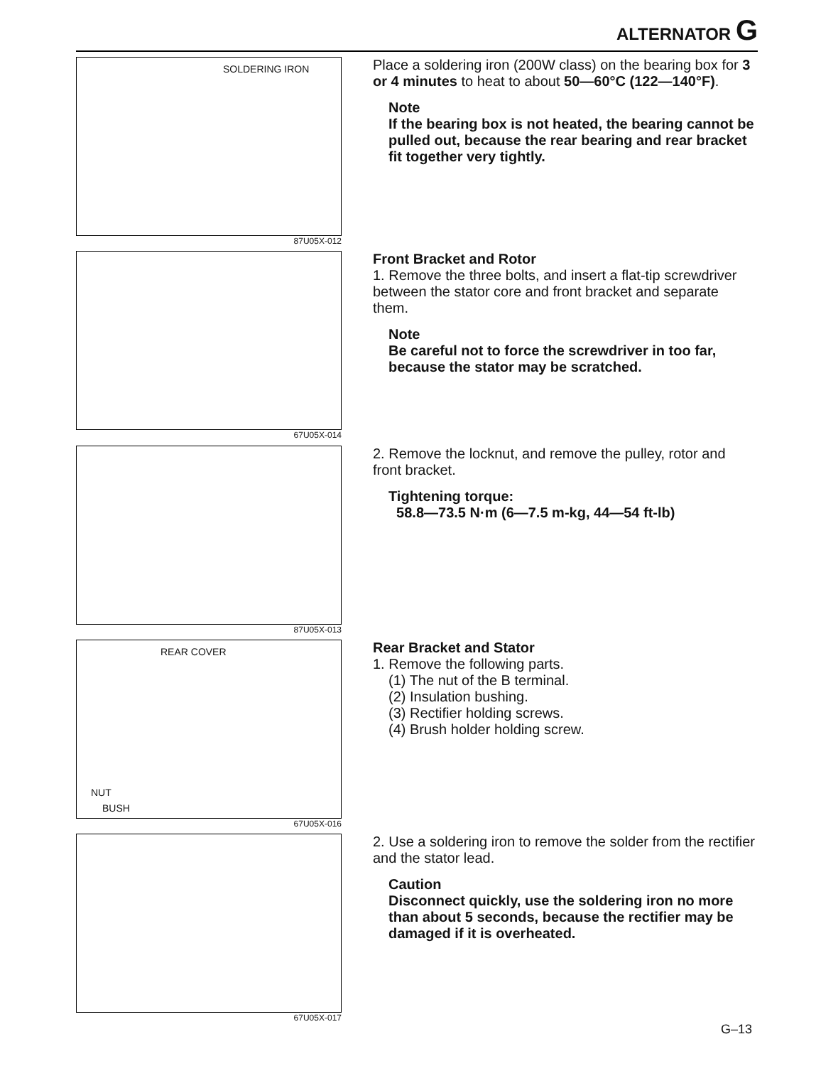ALTERNATOR G
SOLDERING IRON
87U05X-012
Place a soldering iron (200W class) on the bearing box for 3 or 4 minutes to heat to about 50—60°C (122—140°F).
Note
If the bearing box is not heated, the bearing cannot be pulled out, because the rear bearing and rear bracket fit together very tightly.
67U05X-014
Front Bracket and Rotor
1. Remove the three bolts, and insert a flat-tip screwdriver between the stator core and front bracket and separate them.
Note
Be careful not to force the screwdriver in too far, because the stator may be scratched.
87U05X-013
2. Remove the locknut, and remove the pulley, rotor and front bracket.
Tightening torque:
58.8—73.5 N·m (6—7.5 m-kg, 44—54 ft-lb)
REAR COVER
NUT
BUSH
67U05X-016
Rear Bracket and Stator
1. Remove the following parts.
(1) The nut of the B terminal.
(2) Insulation bushing.
(3) Rectifier holding screws.
(4) Brush holder holding screw.
67U05X-017
2. Use a soldering iron to remove the solder from the rectifier and the stator lead.
Caution
Disconnect quickly, use the soldering iron no more than about 5 seconds, because the rectifier may be damaged if it is overheated.
G–13